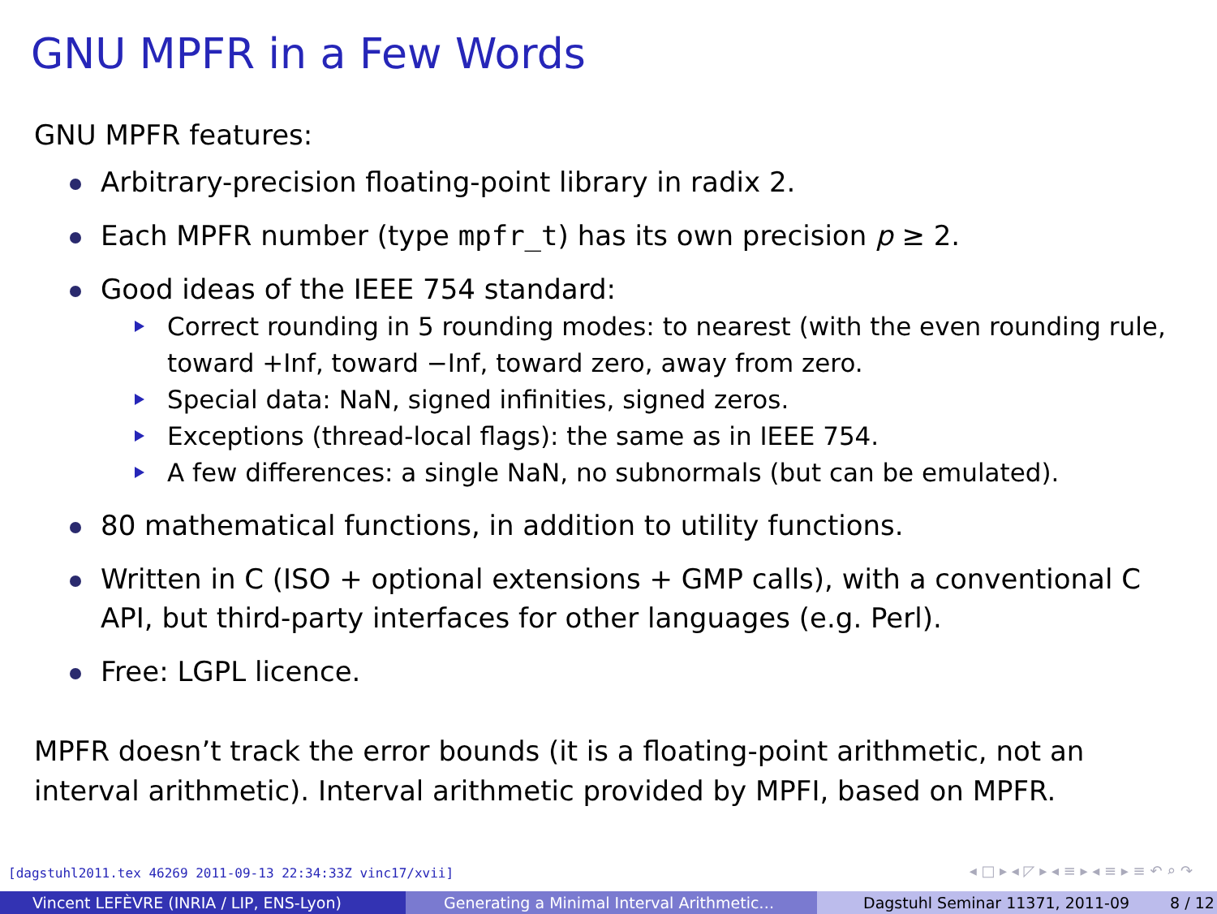GNU MPFR in a Few Words
GNU MPFR features:
Arbitrary-precision floating-point library in radix 2.
Each MPFR number (type mpfr_t) has its own precision p ≥ 2.
Good ideas of the IEEE 754 standard:
Correct rounding in 5 rounding modes: to nearest (with the even rounding rule, toward +Inf, toward −Inf, toward zero, away from zero.
Special data: NaN, signed infinities, signed zeros.
Exceptions (thread-local flags): the same as in IEEE 754.
A few differences: a single NaN, no subnormals (but can be emulated).
80 mathematical functions, in addition to utility functions.
Written in C (ISO + optional extensions + GMP calls), with a conventional C API, but third-party interfaces for other languages (e.g. Perl).
Free: LGPL licence.
MPFR doesn’t track the error bounds (it is a floating-point arithmetic, not an interval arithmetic). Interval arithmetic provided by MPFI, based on MPFR.
[dagstuhl2011.tex 46269 2011-09-13 22:34:33Z vinc17/xvii]
◂ □ ▸ ◂ ◸ ▸ ◂ ≡ ▸ ◂ ≡ ▸ ≡ ↶ ⌕ ↷
Vincent LEFÈVRE (INRIA / LIP, ENS-Lyon) Generating a Minimal Interval Arithmetic…
Dagstuhl Seminar 11371, 2011-09 8 / 12